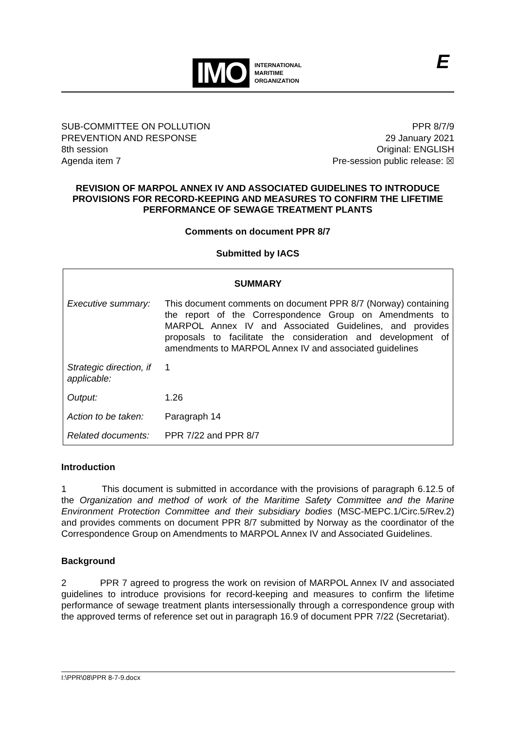IMO
INTERNATIONAL
MARITIME
ORGANIZATION
E
SUB-COMMITTEE ON POLLUTION
PREVENTION AND RESPONSE
8th session
Agenda item 7
PPR 8/7/9
29 January 2021
Original: ENGLISH
Pre-session public release: ☒
REVISION OF MARPOL ANNEX IV AND ASSOCIATED GUIDELINES TO INTRODUCE PROVISIONS FOR RECORD-KEEPING AND MEASURES TO CONFIRM THE LIFETIME PERFORMANCE OF SEWAGE TREATMENT PLANTS
Comments on document PPR 8/7
Submitted by IACS
| SUMMARY | |
| Executive summary: | This document comments on document PPR 8/7 (Norway) containing the report of the Correspondence Group on Amendments to MARPOL Annex IV and Associated Guidelines, and provides proposals to facilitate the consideration and development of amendments to MARPOL Annex IV and associated guidelines |
| Strategic direction, if applicable: | 1 |
| Output: | 1.26 |
| Action to be taken: | Paragraph 14 |
| Related documents: | PPR 7/22 and PPR 8/7 |
Introduction
1 This document is submitted in accordance with the provisions of paragraph 6.12.5 of the Organization and method of work of the Maritime Safety Committee and the Marine Environment Protection Committee and their subsidiary bodies (MSC-MEPC.1/Circ.5/Rev.2) and provides comments on document PPR 8/7 submitted by Norway as the coordinator of the Correspondence Group on Amendments to MARPOL Annex IV and Associated Guidelines.
Background
2 PPR 7 agreed to progress the work on revision of MARPOL Annex IV and associated guidelines to introduce provisions for record-keeping and measures to confirm the lifetime performance of sewage treatment plants intersessionally through a correspondence group with the approved terms of reference set out in paragraph 16.9 of document PPR 7/22 (Secretariat).
I:\PPR\08\PPR 8-7-9.docx